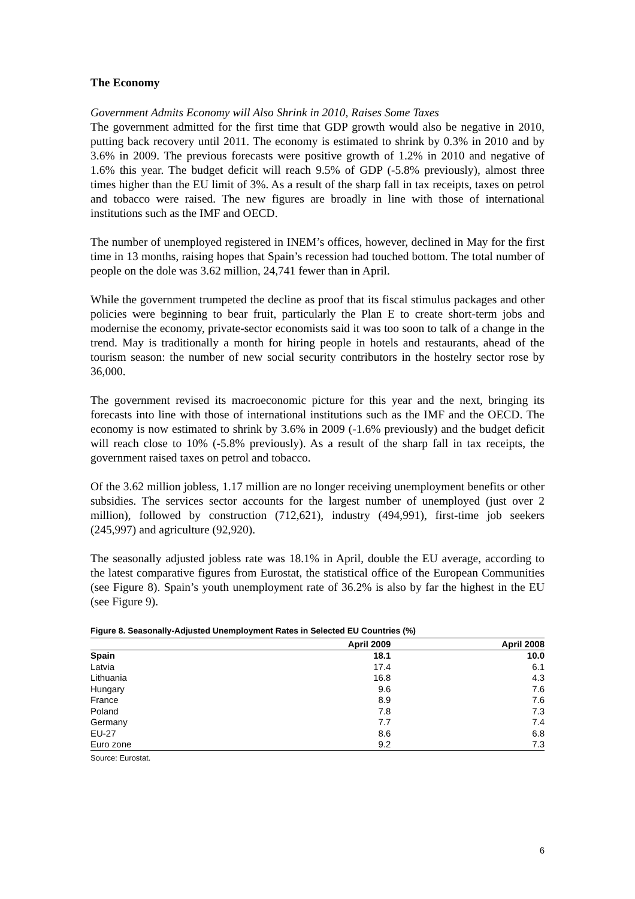The Economy
Government Admits Economy will Also Shrink in 2010, Raises Some Taxes
The government admitted for the first time that GDP growth would also be negative in 2010, putting back recovery until 2011. The economy is estimated to shrink by 0.3% in 2010 and by 3.6% in 2009. The previous forecasts were positive growth of 1.2% in 2010 and negative of 1.6% this year. The budget deficit will reach 9.5% of GDP (-5.8% previously), almost three times higher than the EU limit of 3%. As a result of the sharp fall in tax receipts, taxes on petrol and tobacco were raised. The new figures are broadly in line with those of international institutions such as the IMF and OECD.
The number of unemployed registered in INEM’s offices, however, declined in May for the first time in 13 months, raising hopes that Spain’s recession had touched bottom. The total number of people on the dole was 3.62 million, 24,741 fewer than in April.
While the government trumpeted the decline as proof that its fiscal stimulus packages and other policies were beginning to bear fruit, particularly the Plan E to create short-term jobs and modernise the economy, private-sector economists said it was too soon to talk of a change in the trend. May is traditionally a month for hiring people in hotels and restaurants, ahead of the tourism season: the number of new social security contributors in the hostelry sector rose by 36,000.
The government revised its macroeconomic picture for this year and the next, bringing its forecasts into line with those of international institutions such as the IMF and the OECD. The economy is now estimated to shrink by 3.6% in 2009 (-1.6% previously) and the budget deficit will reach close to 10% (-5.8% previously). As a result of the sharp fall in tax receipts, the government raised taxes on petrol and tobacco.
Of the 3.62 million jobless, 1.17 million are no longer receiving unemployment benefits or other subsidies. The services sector accounts for the largest number of unemployed (just over 2 million), followed by construction (712,621), industry (494,991), first-time job seekers (245,997) and agriculture (92,920).
The seasonally adjusted jobless rate was 18.1% in April, double the EU average, according to the latest comparative figures from Eurostat, the statistical office of the European Communities (see Figure 8). Spain’s youth unemployment rate of 36.2% is also by far the highest in the EU (see Figure 9).
Figure 8. Seasonally-Adjusted Unemployment Rates in Selected EU Countries (%)
| | April 2009 | April 2008 |
| --- | --- | --- |
| Spain | 18.1 | 10.0 |
| Latvia | 17.4 | 6.1 |
| Lithuania | 16.8 | 4.3 |
| Hungary | 9.6 | 7.6 |
| France | 8.9 | 7.6 |
| Poland | 7.8 | 7.3 |
| Germany | 7.7 | 7.4 |
| EU-27 | 8.6 | 6.8 |
| Euro zone | 9.2 | 7.3 |
Source: Eurostat.
6